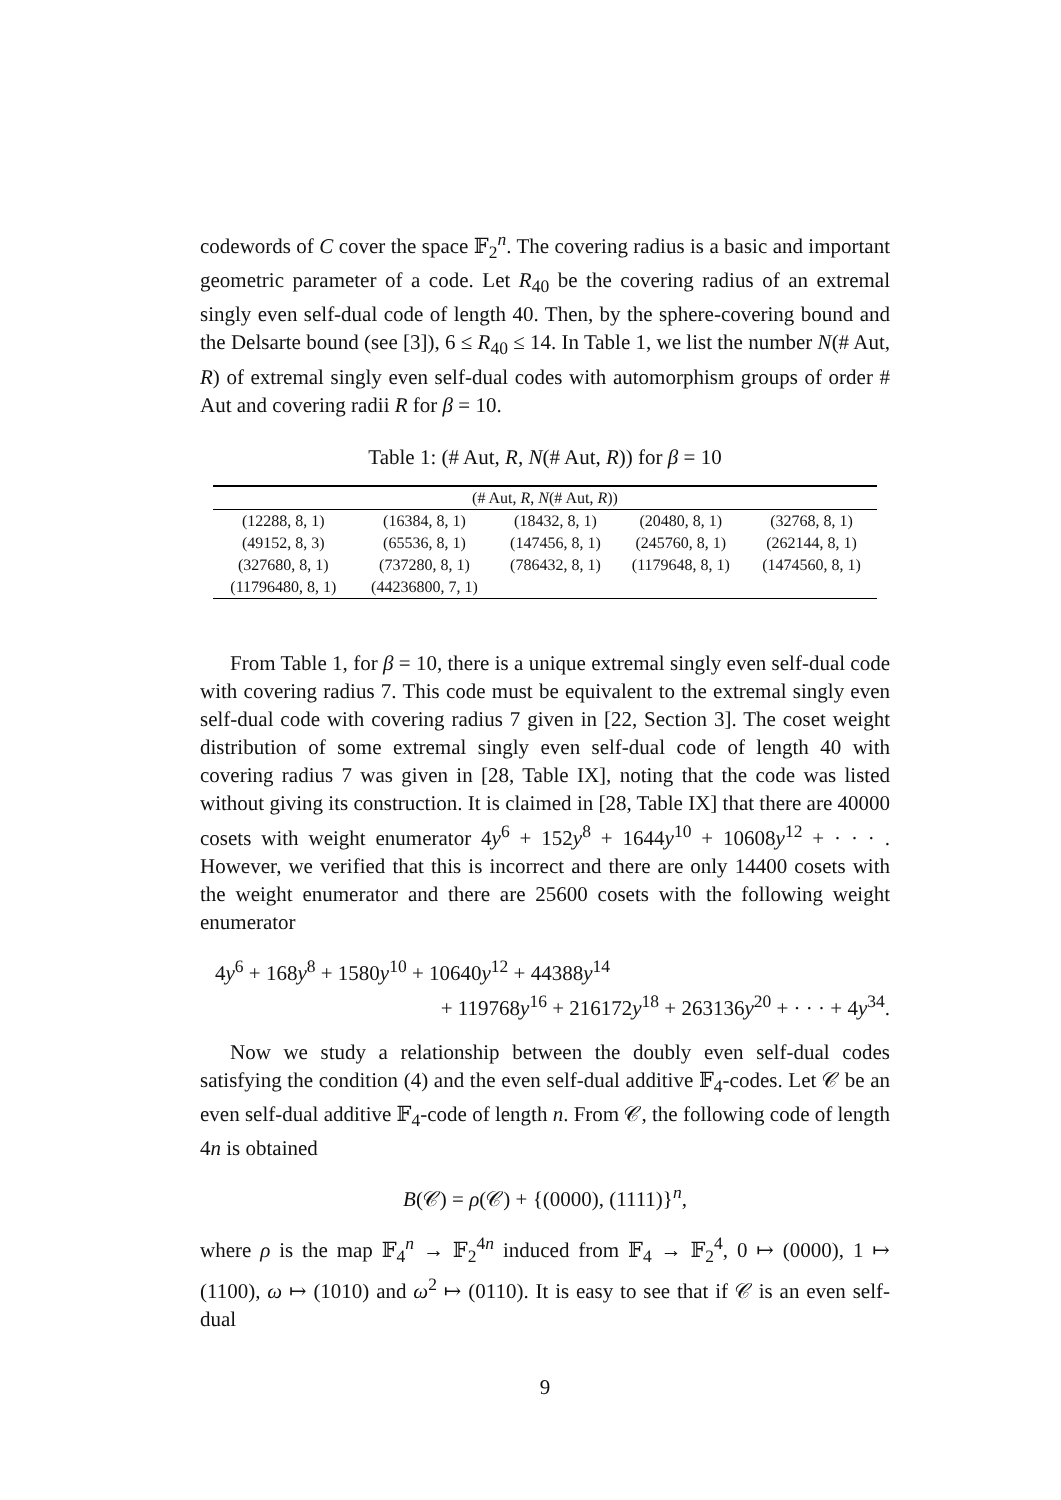codewords of C cover the space 𝔽<sub>2</sub><sup>n</sup>. The covering radius is a basic and important geometric parameter of a code. Let R<sub>40</sub> be the covering radius of an extremal singly even self-dual code of length 40. Then, by the sphere-covering bound and the Delsarte bound (see [3]), 6 ≤ R<sub>40</sub> ≤ 14. In Table 1, we list the number N(# Aut, R) of extremal singly even self-dual codes with automorphism groups of order # Aut and covering radii R for β = 10.
Table 1: (# Aut, R, N(# Aut, R)) for β = 10
| (# Aut, R , N (# Aut, R )) | | | | |
| --- | --- | --- | --- | --- |
| (12288, 8, 1) | (16384, 8, 1) | (18432, 8, 1) | (20480, 8, 1) | (32768, 8, 1) |
| (49152, 8, 3) | (65536, 8, 1) | (147456, 8, 1) | (245760, 8, 1) | (262144, 8, 1) |
| (327680, 8, 1) | (737280, 8, 1) | (786432, 8, 1) | (1179648, 8, 1) | (1474560, 8, 1) |
| (11796480, 8, 1) | (44236800, 7, 1) | | | |
From Table 1, for β = 10, there is a unique extremal singly even self-dual code with covering radius 7. This code must be equivalent to the extremal singly even self-dual code with covering radius 7 given in [22, Section 3]. The coset weight distribution of some extremal singly even self-dual code of length 40 with covering radius 7 was given in [28, Table IX], noting that the code was listed without giving its construction. It is claimed in [28, Table IX] that there are 40000 cosets with weight enumerator 4y<sup>6</sup> + 152y<sup>8</sup> + 1644y<sup>10</sup> + 10608y<sup>12</sup> + · · · . However, we verified that this is incorrect and there are only 14400 cosets with the weight enumerator and there are 25600 cosets with the following weight enumerator
4y<sup>6</sup> + 168y<sup>8</sup> + 1580y<sup>10</sup> + 10640y<sup>12</sup> + 44388y<sup>14</sup>
+ 119768y<sup>16</sup> + 216172y<sup>18</sup> + 263136y<sup>20</sup> + · · · + 4y<sup>34</sup>.
Now we study a relationship between the doubly even self-dual codes satisfying the condition (4) and the even self-dual additive 𝔽<sub>4</sub>-codes. Let 𝒞 be an even self-dual additive 𝔽<sub>4</sub>-code of length n. From 𝒞, the following code of length 4n is obtained
B(𝒞) = ρ(𝒞) + {(0000), (1111)}<sup>n</sup>,
where ρ is the map 𝔽<sub>4</sub><sup>n</sup> → 𝔽<sub>2</sub><sup>4n</sup> induced from 𝔽<sub>4</sub> → 𝔽<sub>2</sub><sup>4</sup>, 0 ↦ (0000), 1 ↦ (1100), ω ↦ (1010) and ω<sup>2</sup> ↦ (0110). It is easy to see that if 𝒞 is an even self-dual
9